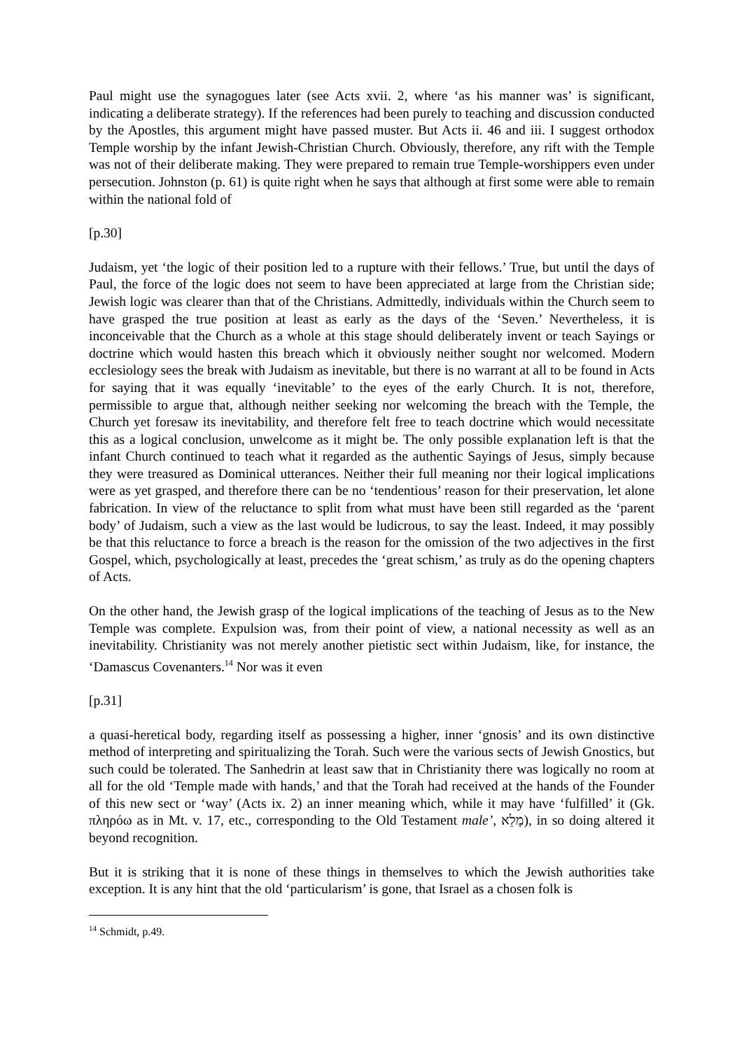Paul might use the synagogues later (see Acts xvii. 2, where ‘as his manner was’ is significant, indicating a deliberate strategy). If the references had been purely to teaching and discussion conducted by the Apostles, this argument might have passed muster. But Acts ii. 46 and iii. I suggest orthodox Temple worship by the infant Jewish-Christian Church. Obviously, therefore, any rift with the Temple was not of their deliberate making. They were prepared to remain true Temple-worshippers even under persecution. Johnston (p. 61) is quite right when he says that although at first some were able to remain within the national fold of
[p.30]
Judaism, yet ‘the logic of their position led to a rupture with their fellows.’ True, but until the days of Paul, the force of the logic does not seem to have been appreciated at large from the Christian side; Jewish logic was clearer than that of the Christians. Admittedly, individuals within the Church seem to have grasped the true position at least as early as the days of the ‘Seven.’ Nevertheless, it is inconceivable that the Church as a whole at this stage should deliberately invent or teach Sayings or doctrine which would hasten this breach which it obviously neither sought nor welcomed. Modern ecclesiology sees the break with Judaism as inevitable, but there is no warrant at all to be found in Acts for saying that it was equally ‘inevitable’ to the eyes of the early Church. It is not, therefore, permissible to argue that, although neither seeking nor welcoming the breach with the Temple, the Church yet foresaw its inevitability, and therefore felt free to teach doctrine which would necessitate this as a logical conclusion, unwelcome as it might be. The only possible explanation left is that the infant Church continued to teach what it regarded as the authentic Sayings of Jesus, simply because they were treasured as Dominical utterances. Neither their full meaning nor their logical implications were as yet grasped, and therefore there can be no ‘tendentious’ reason for their preservation, let alone fabrication. In view of the reluctance to split from what must have been still regarded as the ‘parent body’ of Judaism, such a view as the last would be ludicrous, to say the least. Indeed, it may possibly be that this reluctance to force a breach is the reason for the omission of the two adjectives in the first Gospel, which, psychologically at least, precedes the ‘great schism,’ as truly as do the opening chapters of Acts.
On the other hand, the Jewish grasp of the logical implications of the teaching of Jesus as to the New Temple was complete. Expulsion was, from their point of view, a national necessity as well as an inevitability. Christianity was not merely another pietistic sect within Judaism, like, for instance, the ‘Damascus Covenanters.<sup>14</sup> Nor was it even
[p.31]
a quasi-heretical body, regarding itself as possessing a higher, inner ‘gnosis’ and its own distinctive method of interpreting and spiritualizing the Torah. Such were the various sects of Jewish Gnostics, but such could be tolerated. The Sanhedrin at least saw that in Christianity there was logically no room at all for the old ‘Temple made with hands,’ and that the Torah had received at the hands of the Founder of this new sect or ‘way’ (Acts ix. 2) an inner meaning which, while it may have ‘fulfilled’ it (Gk. πληρόω as in Mt. v. 17, etc., corresponding to the Old Testament male’, מָלֵא), in so doing altered it beyond recognition.
But it is striking that it is none of these things in themselves to which the Jewish authorities take exception. It is any hint that the old ‘particularism’ is gone, that Israel as a chosen folk is
<sup>14</sup> Schmidt, p.49.